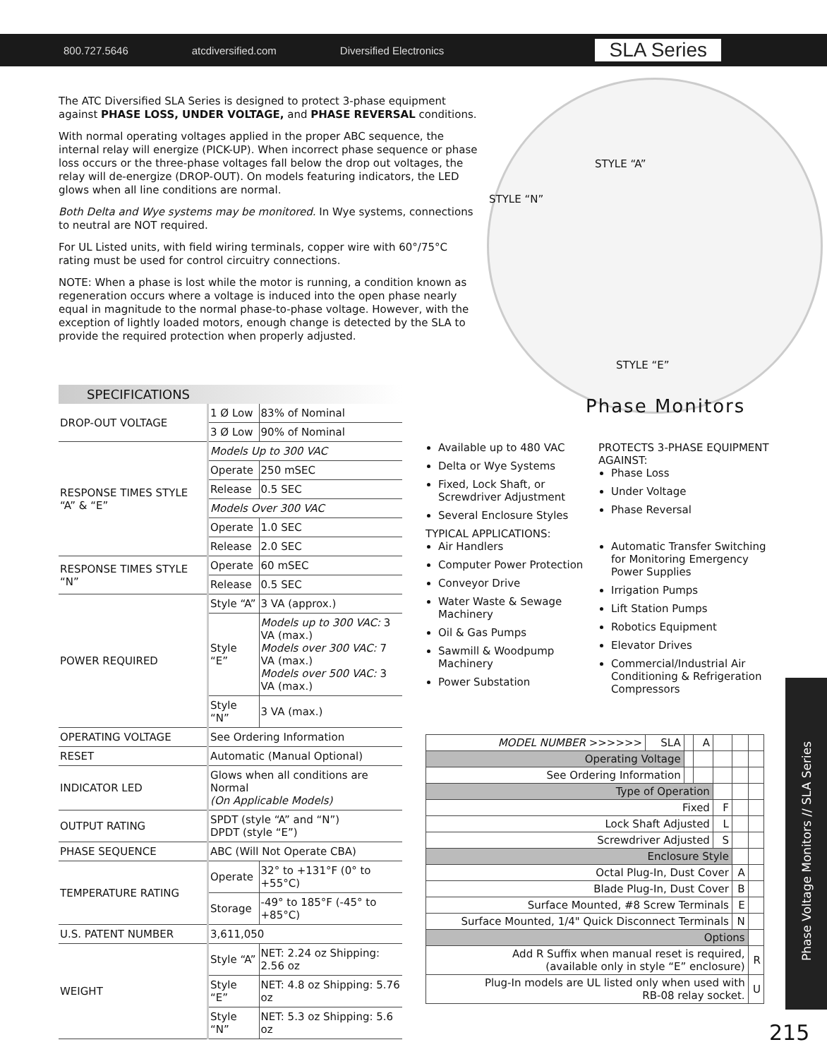800.727.5646 atcdiversified.com Diversified Electronics SLA Series
The ATC Diversified SLA Series is designed to protect 3-phase equipment against PHASE LOSS, UNDER VOLTAGE, and PHASE REVERSAL conditions.
With normal operating voltages applied in the proper ABC sequence, the internal relay will energize (PICK-UP). When incorrect phase sequence or phase loss occurs or the three-phase voltages fall below the drop out voltages, the relay will de-energize (DROP-OUT). On models featuring indicators, the LED glows when all line conditions are normal.
Both Delta and Wye systems may be monitored. In Wye systems, connections to neutral are NOT required.
For UL Listed units, with field wiring terminals, copper wire with 60°/75°C rating must be used for control circuitry connections.
NOTE: When a phase is lost while the motor is running, a condition known as regeneration occurs where a voltage is induced into the open phase nearly equal in magnitude to the normal phase-to-phase voltage. However, with the exception of lightly loaded motors, enough change is detected by the SLA to provide the required protection when properly adjusted.
STYLE “A”
STYLE “N”
STYLE “E”
Phase Monitors
SPECIFICATIONS
| DROP-OUT VOLTAGE | 1 Ø Low | 83% of Nominal |
| | 3 Ø Low | 90% of Nominal |
| RESPONSE TIMES STYLE “A” & “E” | Models Up to 300 VAC | |
| | Operate | 250 mSEC |
| | Release | 0.5 SEC |
| | Models Over 300 VAC | |
| | Operate | 1.0 SEC |
| | Release | 2.0 SEC |
| RESPONSE TIMES STYLE “N” | Operate | 60 mSEC |
| | Release | 0.5 SEC |
| POWER REQUIRED | Style “A” | 3 VA (approx.) |
| | Style “E” | Models up to 300 VAC: 3 VA (max.) Models over 300 VAC: 7 VA (max.) Models over 500 VAC: 3 VA (max.) |
| | Style “N” | 3 VA (max.) |
| OPERATING VOLTAGE | See Ordering Information | |
| RESET | Automatic (Manual Optional) | |
| INDICATOR LED | Glows when all conditions are Normal (On Applicable Models) | |
| OUTPUT RATING | SPDT (style “A” and “N”) DPDT (style “E”) | |
| PHASE SEQUENCE | ABC (Will Not Operate CBA) | |
| TEMPERATURE RATING | Operate | 32° to +131°F (0° to +55°C) |
| | Storage | -49° to 185°F (-45° to +85°C) |
| U.S. PATENT NUMBER | 3,611,050 | |
| WEIGHT | Style “A” | NET: 2.24 oz Shipping: 2.56 oz |
| | Style “E” | NET: 4.8 oz Shipping: 5.76 oz |
| | Style “N” | NET: 5.3 oz Shipping: 5.6 oz |
Available up to 480 VAC
Delta or Wye Systems
Fixed, Lock Shaft, or Screwdriver Adjustment
Several Enclosure Styles
PROTECTS 3-PHASE EQUIPMENT AGAINST:
Phase Loss
Under Voltage
Phase Reversal
TYPICAL APPLICATIONS:
Air Handlers
Computer Power Protection
Conveyor Drive
Water Waste & Sewage Machinery
Oil & Gas Pumps
Sawmill & Woodpump Machinery
Power Substation
Automatic Transfer Switching for Monitoring Emergency Power Supplies
Irrigation Pumps
Lift Station Pumps
Robotics Equipment
Elevator Drives
Commercial/Industrial Air Conditioning & Refrigeration Compressors
| MODEL NUMBER >>>>>> | SLA | | A | | | |
| Operating Voltage | | | | | | |
| See Ordering Information | | | | | | |
| Type of Operation | | | | | | |
| Fixed | | | | F | | |
| Lock Shaft Adjusted | | | | L | | |
| Screwdriver Adjusted | | | | S | | |
| Enclosure Style | | | | | | |
| Octal Plug-In, Dust Cover | | | | | A | |
| Blade Plug-In, Dust Cover | | | | | B | |
| Surface Mounted, #8 Screw Terminals | | | | | E | |
| Surface Mounted, 1/4" Quick Disconnect Terminals | | | | | N | |
| Options | | | | | | |
| Add R Suffix when manual reset is required, (available only in style “E” enclosure) | | | | | | R |
| Plug-In models are UL listed only when used with RB-08 relay socket. | | | | | | U |
Phase Voltage Monitors // SLA Series
215